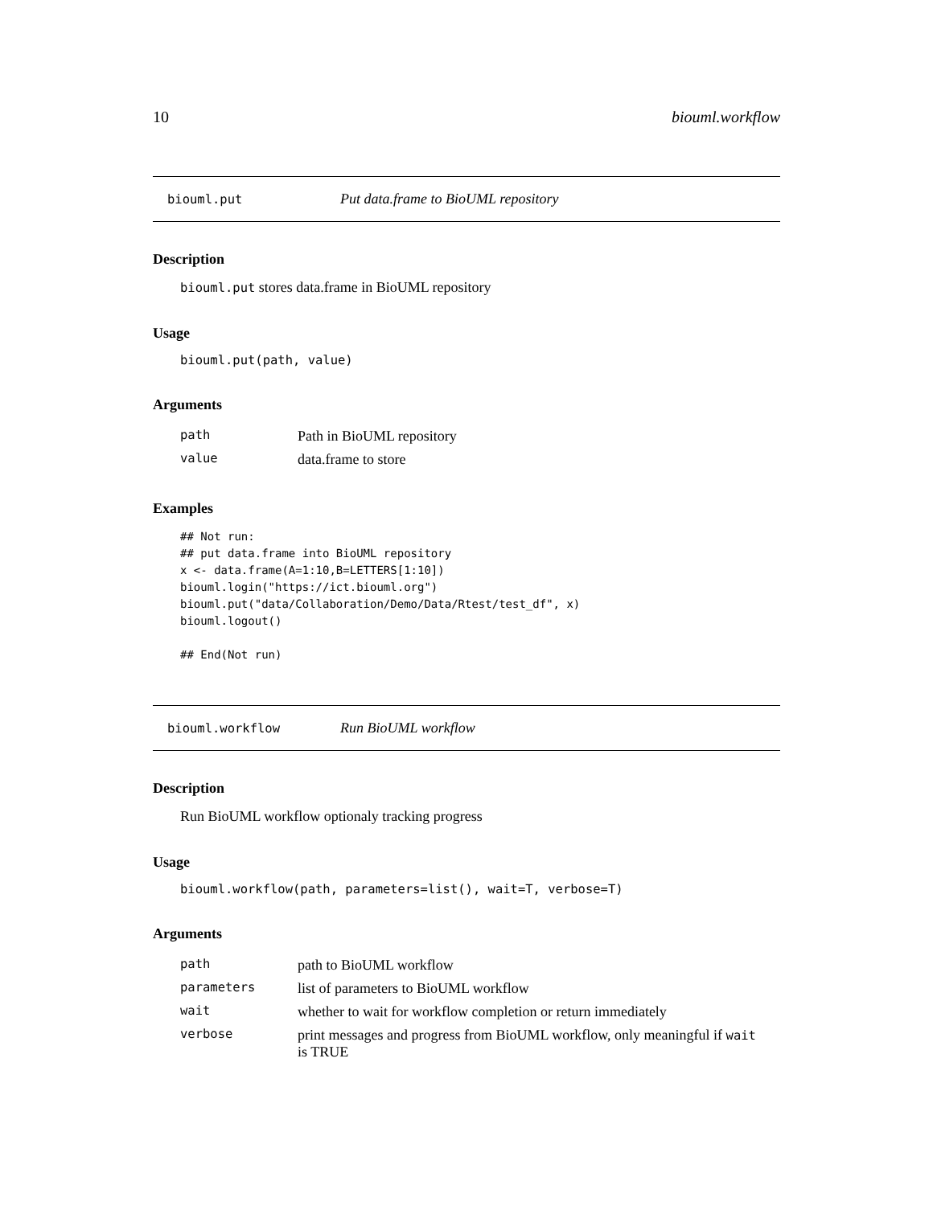10 biouml.workflow
biouml.put Put data.frame to BioUML repository
Description
biouml.put stores data.frame in BioUML repository
Usage
biouml.put(path, value)
Arguments
| path | Path in BioUML repository |
| value | data.frame to store |
Examples
## Not run:
## put data.frame into BioUML repository
x <- data.frame(A=1:10,B=LETTERS[1:10])
biouml.login("https://ict.biouml.org")
biouml.put("data/Collaboration/Demo/Data/Rtest/test_df", x)
biouml.logout()

## End(Not run)
biouml.workflow Run BioUML workflow
Description
Run BioUML workflow optionaly tracking progress
Usage
biouml.workflow(path, parameters=list(), wait=T, verbose=T)
Arguments
| path | path to BioUML workflow |
| parameters | list of parameters to BioUML workflow |
| wait | whether to wait for workflow completion or return immediately |
| verbose | print messages and progress from BioUML workflow, only meaningful if wait is TRUE |